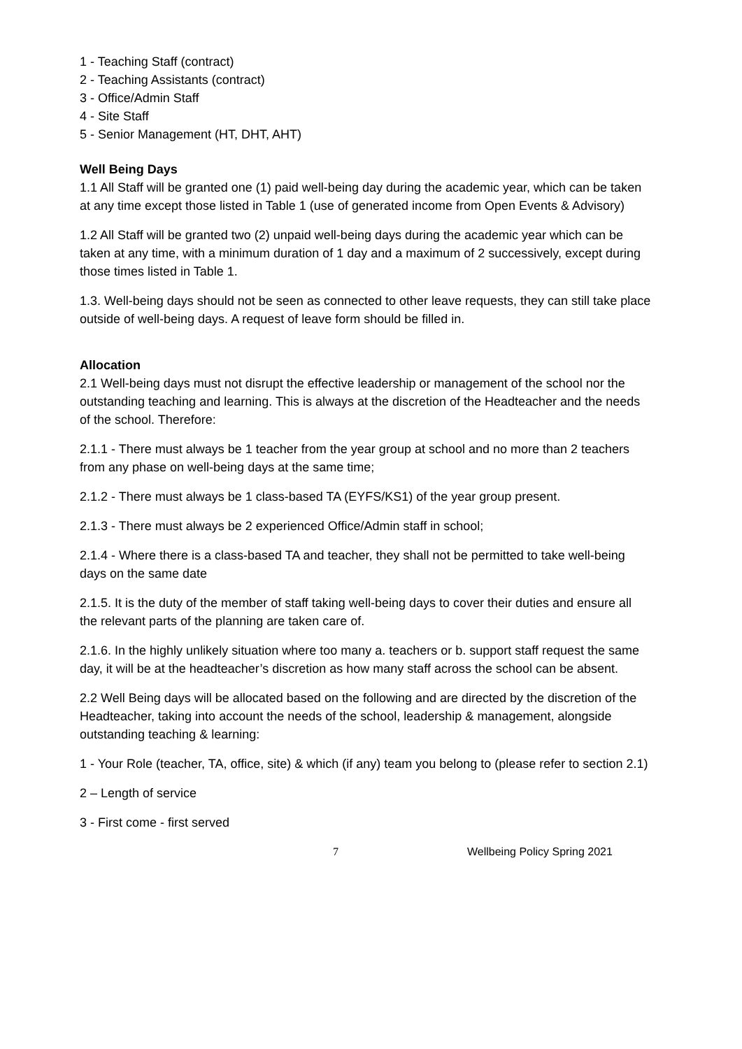1 - Teaching Staff (contract)
2 - Teaching Assistants (contract)
3 - Office/Admin Staff
4 - Site Staff
5 - Senior Management (HT, DHT, AHT)
Well Being Days
1.1 All Staff will be granted one (1) paid well-being day during the academic year, which can be taken at any time except those listed in Table 1 (use of generated income from Open Events & Advisory)
1.2 All Staff will be granted two (2) unpaid well-being days during the academic year which can be taken at any time, with a minimum duration of 1 day and a maximum of 2 successively, except during those times listed in Table 1.
1.3. Well-being days should not be seen as connected to other leave requests, they can still take place outside of well-being days. A request of leave form should be filled in.
Allocation
2.1 Well-being days must not disrupt the effective leadership or management of the school nor the outstanding teaching and learning. This is always at the discretion of the Headteacher and the needs of the school. Therefore:
2.1.1 - There must always be 1 teacher from the year group at school and no more than 2 teachers from any phase on well-being days at the same time;
2.1.2 - There must always be 1 class-based TA (EYFS/KS1) of the year group present.
2.1.3 - There must always be 2 experienced Office/Admin staff in school;
2.1.4 - Where there is a class-based TA and teacher, they shall not be permitted to take well-being days on the same date
2.1.5. It is the duty of the member of staff taking well-being days to cover their duties and ensure all the relevant parts of the planning are taken care of.
2.1.6. In the highly unlikely situation where too many a. teachers or b. support staff request the same day, it will be at the headteacher’s discretion as how many staff across the school can be absent.
2.2 Well Being days will be allocated based on the following and are directed by the discretion of the Headteacher, taking into account the needs of the school, leadership & management, alongside outstanding teaching & learning:
1 - Your Role (teacher, TA, office, site) & which (if any) team you belong to (please refer to section 2.1)
2 – Length of service
3 - First come - first served
7 Wellbeing Policy Spring 2021